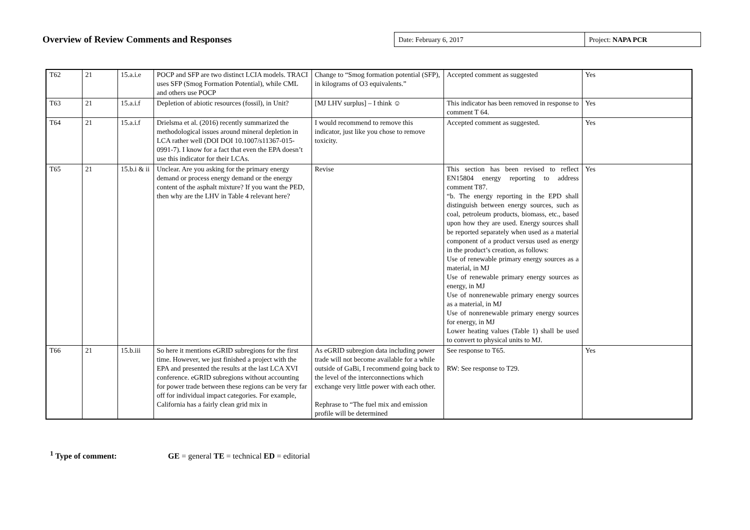Overview of Review Comments and Responses
Date: February 6, 2017 Project: NAPA PCR
| T62 | 21 | 15.a.i.e | POCP and SFP are two distinct LCIA models. TRACI uses SFP (Smog Formation Potential), while CML and others use POCP | Change to “Smog formation potential (SFP), in kilograms of O3 equivalents.” | Accepted comment as suggested | Yes |
| T63 | 21 | 15.a.i.f | Depletion of abiotic resources (fossil), in Unit? | [MJ LHV surplus] – I think ☺ | This indicator has been removed in response to comment T 64. | Yes |
| T64 | 21 | 15.a.i.f | Drielsma et al. (2016) recently summarized the methodological issues around mineral depletion in LCA rather well (DOI DOI 10.1007/s11367-015-0991-7). I know for a fact that even the EPA doesn’t use this indicator for their LCAs. | I would recommend to remove this indicator, just like you chose to remove toxicity. | Accepted comment as suggested. | Yes |
| T65 | 21 | 15.b.i & ii | Unclear. Are you asking for the primary energy demand or process energy demand or the energy content of the asphalt mixture? If you want the PED, then why are the LHV in Table 4 relevant here? | Revise | This section has been revised to reflect EN15804 energy reporting to address comment T87. “b. The energy reporting in the EPD shall distinguish between energy sources, such as coal, petroleum products, biomass, etc., based upon how they are used. Energy sources shall be reported separately when used as a material component of a product versus used as energy in the product’s creation, as follows: Use of renewable primary energy sources as a material, in MJ Use of renewable primary energy sources as energy, in MJ Use of nonrenewable primary energy sources as a material, in MJ Use of nonrenewable primary energy sources for energy, in MJ Lower heating values (Table 1) shall be used to convert to physical units to MJ. | Yes |
| T66 | 21 | 15.b.iii | So here it mentions eGRID subregions for the first time. However, we just finished a project with the EPA and presented the results at the last LCA XVI conference. eGRID subregions without accounting for power trade between these regions can be very far off for individual impact categories. For example, California has a fairly clean grid mix in | As eGRID subregion data including power trade will not become available for a while outside of GaBi, I recommend going back to the level of the interconnections which exchange very little power with each other. Rephrase to “The fuel mix and emission profile will be determined | See response to T65. RW: See response to T29. | Yes |
<sup>1</sup> Type of comment: GE = general TE = technical ED = editorial